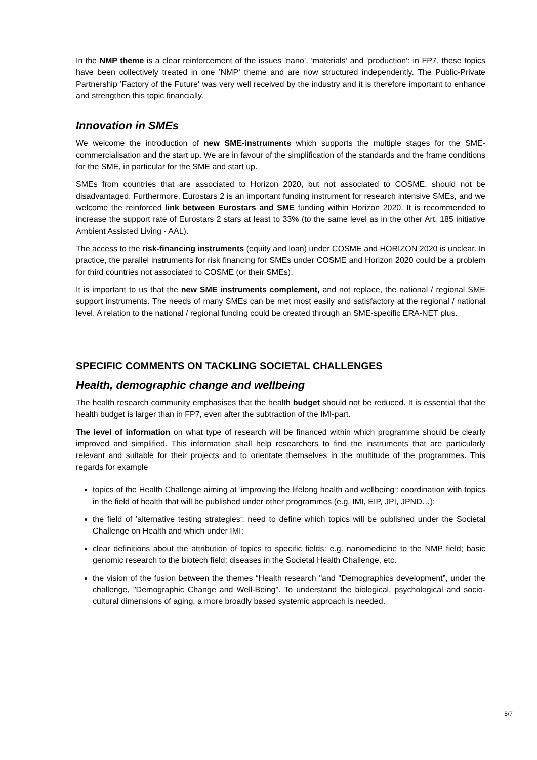In the NMP theme is a clear reinforcement of the issues ’nano’, ’materials‘ and ’production‘: in FP7, these topics have been collectively treated in one ’NMP‘ theme and are now structured independently. The Public-Private Partnership ’Factory of the Future‘ was very well received by the industry and it is therefore important to enhance and strengthen this topic financially.
Innovation in SMEs
We welcome the introduction of new SME-instruments which supports the multiple stages for the SME-commercialisation and the start up. We are in favour of the simplification of the standards and the frame conditions for the SME, in particular for the SME and start up.
SMEs from countries that are associated to Horizon 2020, but not associated to COSME, should not be disadvantaged. Furthermore, Eurostars 2 is an important funding instrument for research intensive SMEs, and we welcome the reinforced link between Eurostars and SME funding within Horizon 2020. It is recommended to increase the support rate of Eurostars 2 stars at least to 33% (to the same level as in the other Art. 185 initiative Ambient Assisted Living - AAL).
The access to the risk-financing instruments (equity and loan) under COSME and HORIZON 2020 is unclear. In practice, the parallel instruments for risk financing for SMEs under COSME and Horizon 2020 could be a problem for third countries not associated to COSME (or their SMEs).
It is important to us that the new SME instruments complement, and not replace, the national / regional SME support instruments. The needs of many SMEs can be met most easily and satisfactory at the regional / national level. A relation to the national / regional funding could be created through an SME-specific ERA-NET plus.
SPECIFIC COMMENTS ON TACKLING SOCIETAL CHALLENGES
Health, demographic change and wellbeing
The health research community emphasises that the health budget should not be reduced. It is essential that the health budget is larger than in FP7, even after the subtraction of the IMI-part.
The level of information on what type of research will be financed within which programme should be clearly improved and simplified. This information shall help researchers to find the instruments that are particularly relevant and suitable for their projects and to orientate themselves in the multitude of the programmes. This regards for example
topics of the Health Challenge aiming at ’improving the lifelong health and wellbeing‘: coordination with topics in the field of health that will be published under other programmes (e.g. IMI, EIP, JPI, JPND…);
the field of ’alternative testing strategies‘: need to define which topics will be published under the Societal Challenge on Health and which under IMI;
clear definitions about the attribution of topics to specific fields: e.g. nanomedicine to the NMP field; basic genomic research to the biotech field; diseases in the Societal Health Challenge, etc.
the vision of the fusion between the themes “Health research "and "Demographics development”, under the challenge, "Demographic Change and Well-Being". To understand the biological, psychological and socio-cultural dimensions of aging, a more broadly based systemic approach is needed.
5/7